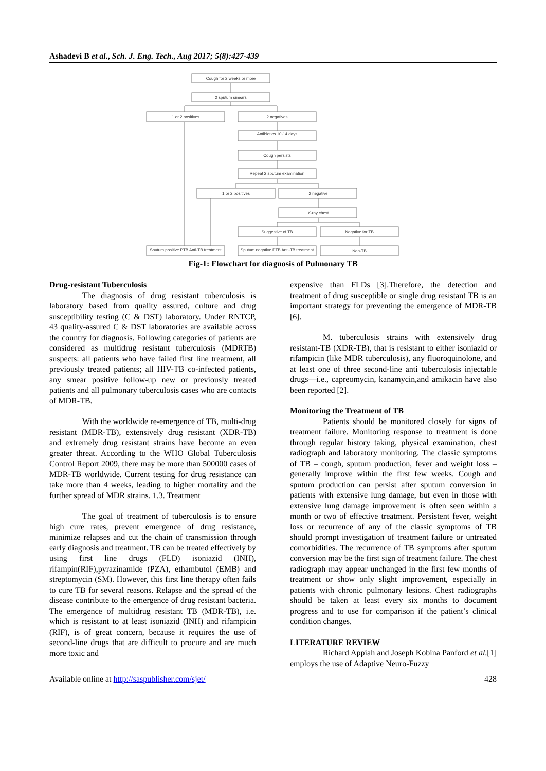Ashadevi B et al., Sch. J. Eng. Tech., Aug 2017; 5(8):427-439
Cough for 2 weeks or more
2 sputum smears
1 or 2 positives
2 negatives
Antibiotics 10-14 days
Cough persists
Repeat 2 sputum examination
1 or 2 positives
2 negative
X-ray chest
Suggestive of TB
Negative for TB
Sputum positive PTB Anti-TB treatment
Sputum negative PTB Anti-TB treatment
Non-TB
Fig-1: Flowchart for diagnosis of Pulmonary TB
Drug-resistant Tuberculosis
The diagnosis of drug resistant tuberculosis is laboratory based from quality assured, culture and drug susceptibility testing (C & DST) laboratory. Under RNTCP, 43 quality-assured C & DST laboratories are available across the country for diagnosis. Following categories of patients are considered as multidrug resistant tuberculosis (MDRTB) suspects: all patients who have failed first line treatment, all previously treated patients; all HIV-TB co-infected patients, any smear positive follow-up new or previously treated patients and all pulmonary tuberculosis cases who are contacts of MDR-TB.
With the worldwide re-emergence of TB, multi-drug resistant (MDR-TB), extensively drug resistant (XDR-TB) and extremely drug resistant strains have become an even greater threat. According to the WHO Global Tuberculosis Control Report 2009, there may be more than 500000 cases of MDR-TB worldwide. Current testing for drug resistance can take more than 4 weeks, leading to higher mortality and the further spread of MDR strains. 1.3. Treatment
The goal of treatment of tuberculosis is to ensure high cure rates, prevent emergence of drug resistance, minimize relapses and cut the chain of transmission through early diagnosis and treatment. TB can be treated effectively by using first line drugs (FLD) isoniazid (INH), rifampin(RIF),pyrazinamide (PZA), ethambutol (EMB) and streptomycin (SM). However, this first line therapy often fails to cure TB for several reasons. Relapse and the spread of the disease contribute to the emergence of drug resistant bacteria. The emergence of multidrug resistant TB (MDR-TB), i.e. which is resistant to at least isoniazid (INH) and rifampicin (RIF), is of great concern, because it requires the use of second-line drugs that are difficult to procure and are much more toxic and
expensive than FLDs [3].Therefore, the detection and treatment of drug susceptible or single drug resistant TB is an important strategy for preventing the emergence of MDR-TB [6].
M. tuberculosis strains with extensively drug resistant-TB (XDR-TB), that is resistant to either isoniazid or rifampicin (like MDR tuberculosis), any fluoroquinolone, and at least one of three second-line anti tuberculosis injectable drugs—i.e., capreomycin, kanamycin,and amikacin have also been reported [2].
Monitoring the Treatment of TB
Patients should be monitored closely for signs of treatment failure. Monitoring response to treatment is done through regular history taking, physical examination, chest radiograph and laboratory monitoring. The classic symptoms of TB – cough, sputum production, fever and weight loss – generally improve within the first few weeks. Cough and sputum production can persist after sputum conversion in patients with extensive lung damage, but even in those with extensive lung damage improvement is often seen within a month or two of effective treatment. Persistent fever, weight loss or recurrence of any of the classic symptoms of TB should prompt investigation of treatment failure or untreated comorbidities. The recurrence of TB symptoms after sputum conversion may be the first sign of treatment failure. The chest radiograph may appear unchanged in the first few months of treatment or show only slight improvement, especially in patients with chronic pulmonary lesions. Chest radiographs should be taken at least every six months to document progress and to use for comparison if the patient’s clinical condition changes.
LITERATURE REVIEW
Richard Appiah and Joseph Kobina Panford et al.[1] employs the use of Adaptive Neuro-Fuzzy
Available online at http://saspublisher.com/sjet/ 428